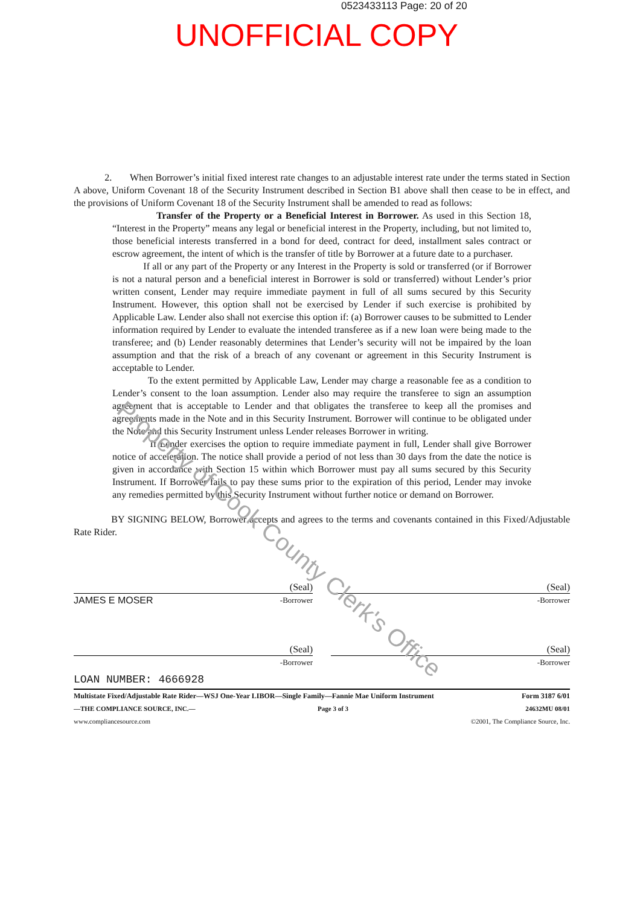0523433113 Page: 20 of 20
UNOFFICIAL COPY
2. When Borrower’s initial fixed interest rate changes to an adjustable interest rate under the terms stated in Section A above, Uniform Covenant 18 of the Security Instrument described in Section B1 above shall then cease to be in effect, and the provisions of Uniform Covenant 18 of the Security Instrument shall be amended to read as follows:
Transfer of the Property or a Beneficial Interest in Borrower. As used in this Section 18, “Interest in the Property” means any legal or beneficial interest in the Property, including, but not limited to, those beneficial interests transferred in a bond for deed, contract for deed, installment sales contract or escrow agreement, the intent of which is the transfer of title by Borrower at a future date to a purchaser.
If all or any part of the Property or any Interest in the Property is sold or transferred (or if Borrower is not a natural person and a beneficial interest in Borrower is sold or transferred) without Lender’s prior written consent, Lender may require immediate payment in full of all sums secured by this Security Instrument. However, this option shall not be exercised by Lender if such exercise is prohibited by Applicable Law. Lender also shall not exercise this option if: (a) Borrower causes to be submitted to Lender information required by Lender to evaluate the intended transferee as if a new loan were being made to the transferee; and (b) Lender reasonably determines that Lender’s security will not be impaired by the loan assumption and that the risk of a breach of any covenant or agreement in this Security Instrument is acceptable to Lender.
To the extent permitted by Applicable Law, Lender may charge a reasonable fee as a condition to Lender’s consent to the loan assumption. Lender also may require the transferee to sign an assumption agreement that is acceptable to Lender and that obligates the transferee to keep all the promises and agreements made in the Note and in this Security Instrument. Borrower will continue to be obligated under the Note and this Security Instrument unless Lender releases Borrower in writing.
If Lender exercises the option to require immediate payment in full, Lender shall give Borrower notice of acceleration. The notice shall provide a period of not less than 30 days from the date the notice is given in accordance with Section 15 within which Borrower must pay all sums secured by this Security Instrument. If Borrower fails to pay these sums prior to the expiration of this period, Lender may invoke any remedies permitted by this Security Instrument without further notice or demand on Borrower.
BY SIGNING BELOW, Borrower accepts and agrees to the terms and covenants contained in this Fixed/Adjustable Rate Rider.
(Seal)
JAMES E MOSER -Borrower
(Seal)
-Borrower
(Seal)
-Borrower
(Seal)
-Borrower
LOAN NUMBER: 4666928
Multistate Fixed/Adjustable Rate Rider—WSJ One-Year LIBOR—Single Family—Fannie Mae Uniform Instrument Form 3187 6/01
—THE COMPLIANCE SOURCE, INC.—
www.compliancesource.com Page 3 of 3 24632MU 08/01
©2001, The Compliance Source, Inc.
Property of Cook County Clerk's Office